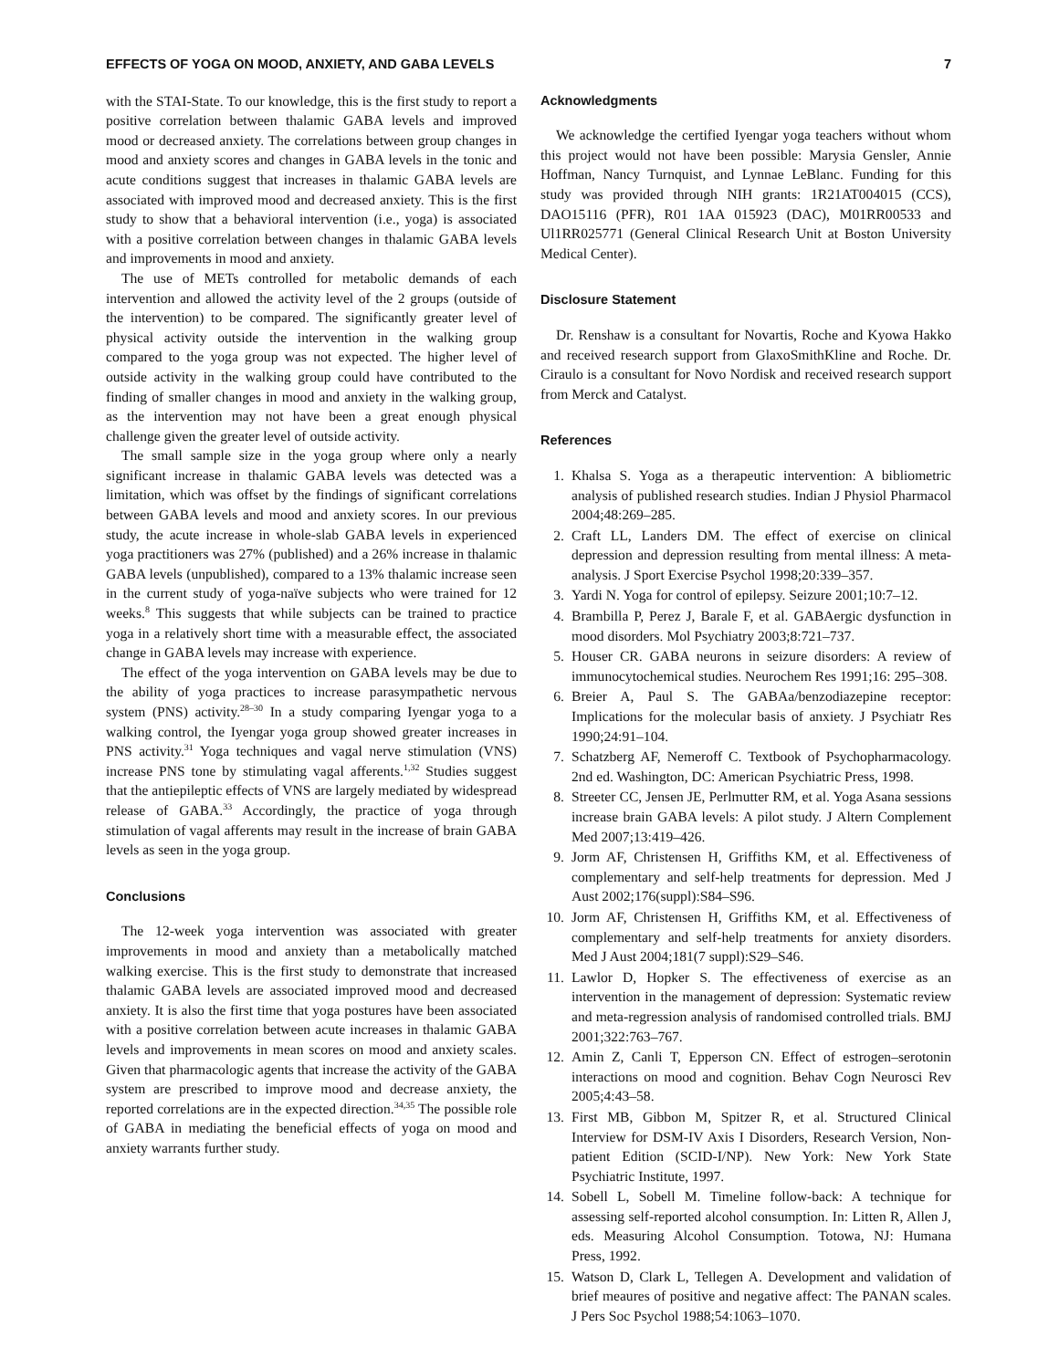EFFECTS OF YOGA ON MOOD, ANXIETY, AND GABA LEVELS 7
with the STAI-State. To our knowledge, this is the first study to report a positive correlation between thalamic GABA levels and improved mood or decreased anxiety. The correlations between group changes in mood and anxiety scores and changes in GABA levels in the tonic and acute conditions suggest that increases in thalamic GABA levels are associated with improved mood and decreased anxiety. This is the first study to show that a behavioral intervention (i.e., yoga) is associated with a positive correlation between changes in thalamic GABA levels and improvements in mood and anxiety.
The use of METs controlled for metabolic demands of each intervention and allowed the activity level of the 2 groups (outside of the intervention) to be compared. The significantly greater level of physical activity outside the intervention in the walking group compared to the yoga group was not expected. The higher level of outside activity in the walking group could have contributed to the finding of smaller changes in mood and anxiety in the walking group, as the intervention may not have been a great enough physical challenge given the greater level of outside activity.
The small sample size in the yoga group where only a nearly significant increase in thalamic GABA levels was detected was a limitation, which was offset by the findings of significant correlations between GABA levels and mood and anxiety scores. In our previous study, the acute increase in whole-slab GABA levels in experienced yoga practitioners was 27% (published) and a 26% increase in thalamic GABA levels (unpublished), compared to a 13% thalamic increase seen in the current study of yoga-naïve subjects who were trained for 12 weeks.<sup>8</sup> This suggests that while subjects can be trained to practice yoga in a relatively short time with a measurable effect, the associated change in GABA levels may increase with experience.
The effect of the yoga intervention on GABA levels may be due to the ability of yoga practices to increase parasympathetic nervous system (PNS) activity.<sup>28–30</sup> In a study comparing Iyengar yoga to a walking control, the Iyengar yoga group showed greater increases in PNS activity.<sup>31</sup> Yoga techniques and vagal nerve stimulation (VNS) increase PNS tone by stimulating vagal afferents.<sup>1,32</sup> Studies suggest that the antiepileptic effects of VNS are largely mediated by widespread release of GABA.<sup>33</sup> Accordingly, the practice of yoga through stimulation of vagal afferents may result in the increase of brain GABA levels as seen in the yoga group.
Conclusions
The 12-week yoga intervention was associated with greater improvements in mood and anxiety than a metabolically matched walking exercise. This is the first study to demonstrate that increased thalamic GABA levels are associated improved mood and decreased anxiety. It is also the first time that yoga postures have been associated with a positive correlation between acute increases in thalamic GABA levels and improvements in mean scores on mood and anxiety scales. Given that pharmacologic agents that increase the activity of the GABA system are prescribed to improve mood and decrease anxiety, the reported correlations are in the expected direction.<sup>34,35</sup> The possible role of GABA in mediating the beneficial effects of yoga on mood and anxiety warrants further study.
Acknowledgments
We acknowledge the certified Iyengar yoga teachers without whom this project would not have been possible: Marysia Gensler, Annie Hoffman, Nancy Turnquist, and Lynnae LeBlanc. Funding for this study was provided through NIH grants: 1R21AT004015 (CCS), DAO15116 (PFR), R01 1AA 015923 (DAC), M01RR00533 and Ul1RR025771 (General Clinical Research Unit at Boston University Medical Center).
Disclosure Statement
Dr. Renshaw is a consultant for Novartis, Roche and Kyowa Hakko and received research support from GlaxoSmithKline and Roche. Dr. Ciraulo is a consultant for Novo Nordisk and received research support from Merck and Catalyst.
References
1. Khalsa S. Yoga as a therapeutic intervention: A bibliometric analysis of published research studies. Indian J Physiol Pharmacol 2004;48:269–285.
2. Craft LL, Landers DM. The effect of exercise on clinical depression and depression resulting from mental illness: A meta-analysis. J Sport Exercise Psychol 1998;20:339–357.
3. Yardi N. Yoga for control of epilepsy. Seizure 2001;10:7–12.
4. Brambilla P, Perez J, Barale F, et al. GABAergic dysfunction in mood disorders. Mol Psychiatry 2003;8:721–737.
5. Houser CR. GABA neurons in seizure disorders: A review of immunocytochemical studies. Neurochem Res 1991;16: 295–308.
6. Breier A, Paul S. The GABAa/benzodiazepine receptor: Implications for the molecular basis of anxiety. J Psychiatr Res 1990;24:91–104.
7. Schatzberg AF, Nemeroff C. Textbook of Psychopharmacology. 2nd ed. Washington, DC: American Psychiatric Press, 1998.
8. Streeter CC, Jensen JE, Perlmutter RM, et al. Yoga Asana sessions increase brain GABA levels: A pilot study. J Altern Complement Med 2007;13:419–426.
9. Jorm AF, Christensen H, Griffiths KM, et al. Effectiveness of complementary and self-help treatments for depression. Med J Aust 2002;176(suppl):S84–S96.
10. Jorm AF, Christensen H, Griffiths KM, et al. Effectiveness of complementary and self-help treatments for anxiety disorders. Med J Aust 2004;181(7 suppl):S29–S46.
11. Lawlor D, Hopker S. The effectiveness of exercise as an intervention in the management of depression: Systematic review and meta-regression analysis of randomised controlled trials. BMJ 2001;322:763–767.
12. Amin Z, Canli T, Epperson CN. Effect of estrogen–serotonin interactions on mood and cognition. Behav Cogn Neurosci Rev 2005;4:43–58.
13. First MB, Gibbon M, Spitzer R, et al. Structured Clinical Interview for DSM-IV Axis I Disorders, Research Version, Non-patient Edition (SCID-I/NP). New York: New York State Psychiatric Institute, 1997.
14. Sobell L, Sobell M. Timeline follow-back: A technique for assessing self-reported alcohol consumption. In: Litten R, Allen J, eds. Measuring Alcohol Consumption. Totowa, NJ: Humana Press, 1992.
15. Watson D, Clark L, Tellegen A. Development and validation of brief meaures of positive and negative affect: The PANAN scales. J Pers Soc Psychol 1988;54:1063–1070.